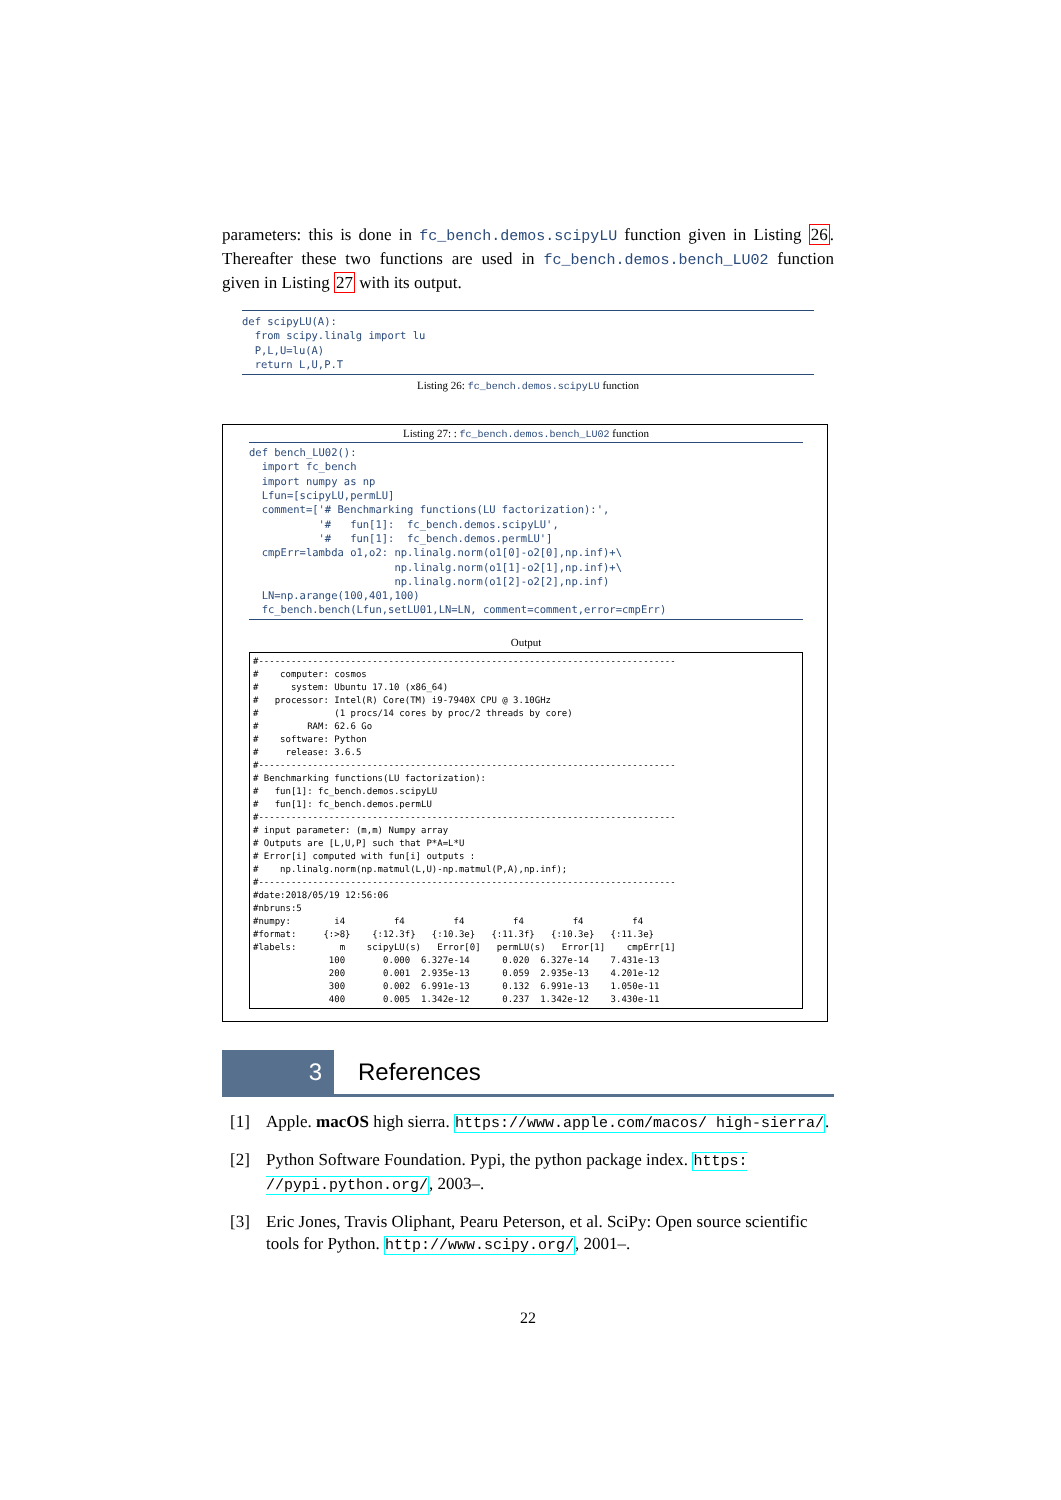parameters: this is done in fc_bench.demos.scipyLU function given in Listing 26. Thereafter these two functions are used in fc_bench.demos.bench_LU02 function given in Listing 27 with its output.
def scipyLU(A):
  from scipy.linalg import lu
  P,L,U=lu(A)
  return L,U,P.T
Listing 26: fc_bench.demos.scipyLU function
Listing 27: : fc_bench.demos.bench_LU02 function
def bench_LU02():
  import fc_bench
  import numpy as np
  Lfun=[scipyLU,permLU]
  comment=['# Benchmarking functions(LU factorization):',
           '#   fun[1]:  fc_bench.demos.scipyLU',
           '#   fun[1]:  fc_bench.demos.permLU']
  cmpErr=lambda o1,o2: np.linalg.norm(o1[0]-o2[0],np.inf)+\
                       np.linalg.norm(o1[1]-o2[1],np.inf)+\
                       np.linalg.norm(o1[2]-o2[2],np.inf)
  LN=np.arange(100,401,100)
  fc_bench.bench(Lfun,setLU01,LN=LN, comment=comment,error=cmpErr)
Output
#-----------------------------------------------------------------------------
#    computer: cosmos
#      system: Ubuntu 17.10 (x86_64)
#   processor: Intel(R) Core(TM) i9-7940X CPU @ 3.10GHz
#              (1 procs/14 cores by proc/2 threads by core)
#         RAM: 62.6 Go
#    software: Python
#     release: 3.6.5
#-----------------------------------------------------------------------------
# Benchmarking functions(LU factorization):
#   fun[1]: fc_bench.demos.scipyLU
#   fun[1]: fc_bench.demos.permLU
#-----------------------------------------------------------------------------
# input parameter: (m,m) Numpy array
# Outputs are [L,U,P] such that P*A=L*U
# Error[i] computed with fun[i] outputs :
#    np.linalg.norm(np.matmul(L,U)-np.matmul(P,A),np.inf);
#-----------------------------------------------------------------------------
#date:2018/05/19 12:56:06
#nbruns:5
#numpy:        i4         f4         f4         f4         f4         f4
#format:     {:>8}    {:12.3f}   {:10.3e}   {:11.3f}   {:10.3e}   {:11.3e}
#labels:        m    scipyLU(s)   Error[0]   permLU(s)   Error[1]    cmpErr[1]
              100       0.000  6.327e-14      0.020  6.327e-14    7.431e-13
              200       0.001  2.935e-13      0.059  2.935e-13    4.201e-12
              300       0.002  6.991e-13      0.132  6.991e-13    1.050e-11
              400       0.005  1.342e-12      0.237  1.342e-12    3.430e-11
3 References
[1] Apple. macOS high sierra. https://www.apple.com/macos/ high-sierra/.
[2] Python Software Foundation. Pypi, the python package index. https: //pypi.python.org/, 2003–.
[3] Eric Jones, Travis Oliphant, Pearu Peterson, et al. SciPy: Open source scientific tools for Python. http://www.scipy.org/, 2001–.
22